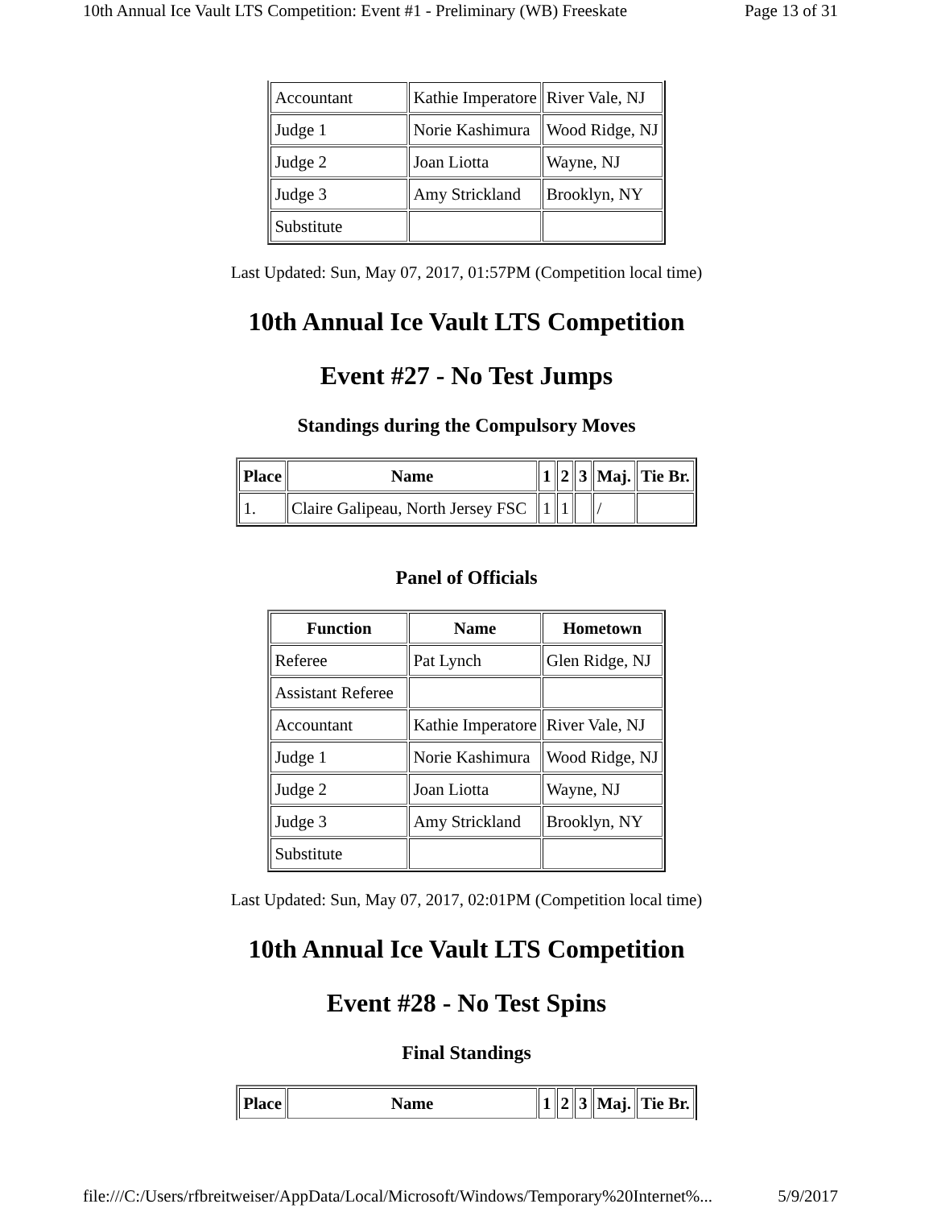10th Annual Ice Vault LTS Competition: Event #1 - Preliminary (WB) Freeskate Page 13 of 31
| Accountant | Kathie Imperatore | River Vale, NJ |
| Judge 1 | Norie Kashimura | Wood Ridge, NJ |
| Judge 2 | Joan Liotta | Wayne, NJ |
| Judge 3 | Amy Strickland | Brooklyn, NY |
| Substitute | | |
Last Updated: Sun, May 07, 2017, 01:57PM (Competition local time)
10th Annual Ice Vault LTS Competition
Event #27 - No Test Jumps
Standings during the Compulsory Moves
| Place | Name | 1 | 2 | 3 | Maj. | Tie Br. |
| --- | --- | --- | --- | --- | --- | --- |
| 1. | Claire Galipeau, North Jersey FSC | 1 | 1 | | / | |
Panel of Officials
| Function | Name | Hometown |
| --- | --- | --- |
| Referee | Pat Lynch | Glen Ridge, NJ |
| Assistant Referee | | |
| Accountant | Kathie Imperatore | River Vale, NJ |
| Judge 1 | Norie Kashimura | Wood Ridge, NJ |
| Judge 2 | Joan Liotta | Wayne, NJ |
| Judge 3 | Amy Strickland | Brooklyn, NY |
| Substitute | | |
Last Updated: Sun, May 07, 2017, 02:01PM (Competition local time)
10th Annual Ice Vault LTS Competition
Event #28 - No Test Spins
Final Standings
| Place | Name | 1 | 2 | 3 | Maj. | Tie Br. |
| --- | --- | --- | --- | --- | --- | --- |
file:///C:/Users/rfbreitweiser/AppData/Local/Microsoft/Windows/Temporary%20Internet%... 5/9/2017